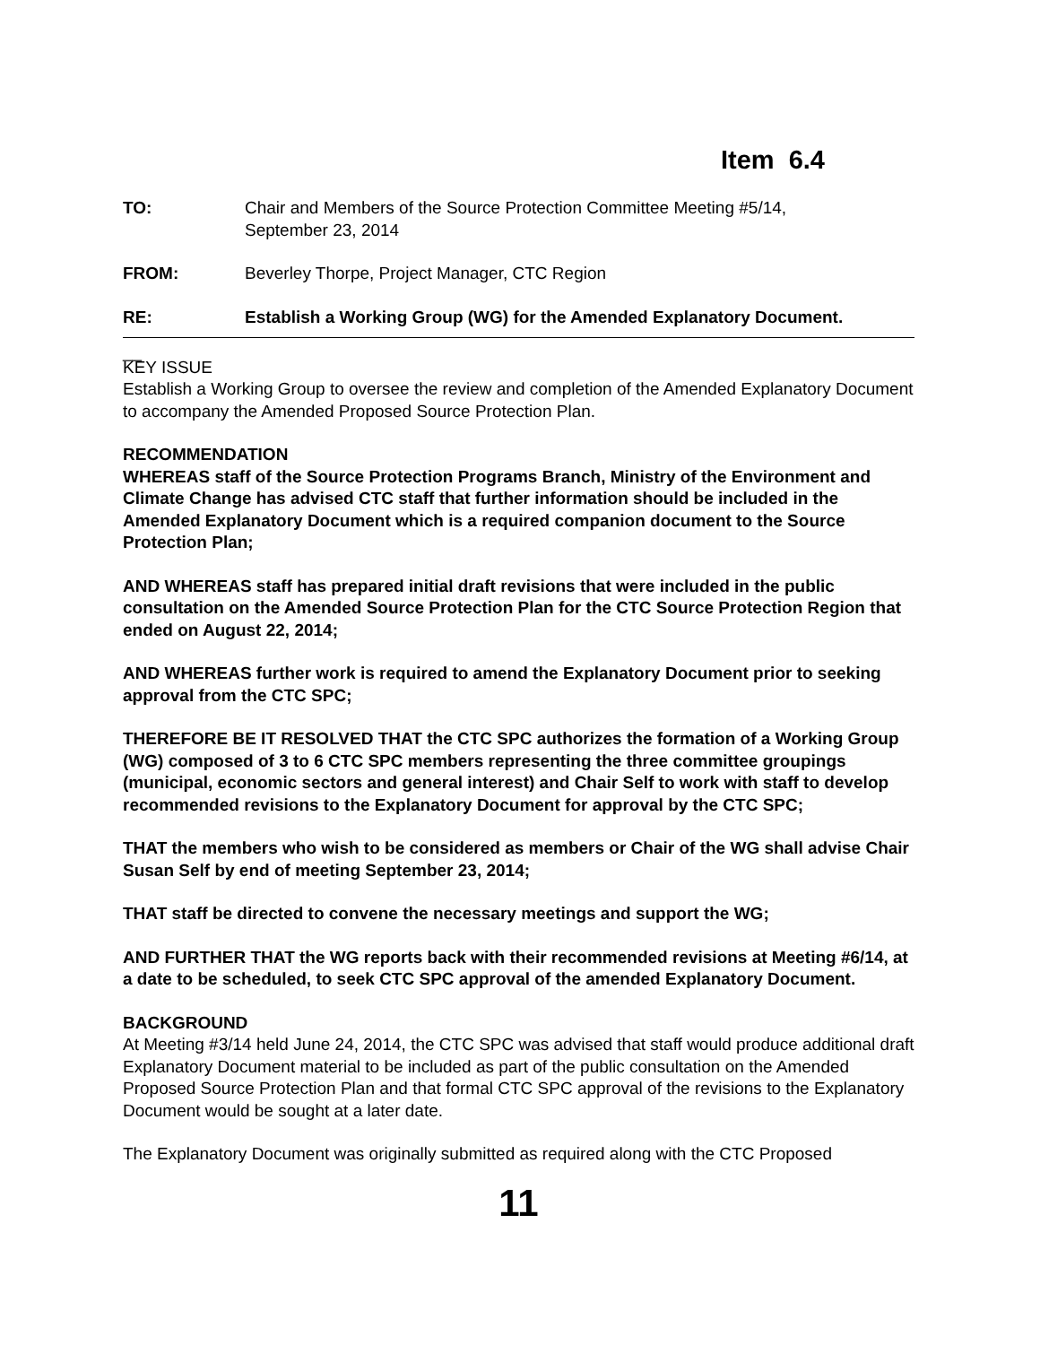Item 6.4
TO: Chair and Members of the Source Protection Committee Meeting #5/14,
September 23, 2014
FROM: Beverley Thorpe, Project Manager, CTC Region
RE: Establish a Working Group (WG) for the Amended Explanatory Document.
__
KEY ISSUE
Establish a Working Group to oversee the review and completion of the Amended Explanatory Document to accompany the Amended Proposed Source Protection Plan.
RECOMMENDATION
WHEREAS staff of the Source Protection Programs Branch, Ministry of the Environment and Climate Change has advised CTC staff that further information should be included in the Amended Explanatory Document which is a required companion document to the Source Protection Plan;
AND WHEREAS staff has prepared initial draft revisions that were included in the public consultation on the Amended Source Protection Plan for the CTC Source Protection Region that ended on August 22, 2014;
AND WHEREAS further work is required to amend the Explanatory Document prior to seeking approval from the CTC SPC;
THEREFORE BE IT RESOLVED THAT the CTC SPC authorizes the formation of a Working Group (WG) composed of 3 to 6 CTC SPC members representing the three committee groupings (municipal, economic sectors and general interest) and Chair Self to work with staff to develop recommended revisions to the Explanatory Document for approval by the CTC SPC;
THAT the members who wish to be considered as members or Chair of the WG shall advise Chair Susan Self by end of meeting September 23, 2014;
THAT staff be directed to convene the necessary meetings and support the WG;
AND FURTHER THAT the WG reports back with their recommended revisions at Meeting #6/14, at a date to be scheduled, to seek CTC SPC approval of the amended Explanatory Document.
BACKGROUND
At Meeting #3/14 held June 24, 2014, the CTC SPC was advised that staff would produce additional draft Explanatory Document material to be included as part of the public consultation on the Amended Proposed Source Protection Plan and that formal CTC SPC approval of the revisions to the Explanatory Document would be sought at a later date.
The Explanatory Document was originally submitted as required along with the CTC Proposed
11